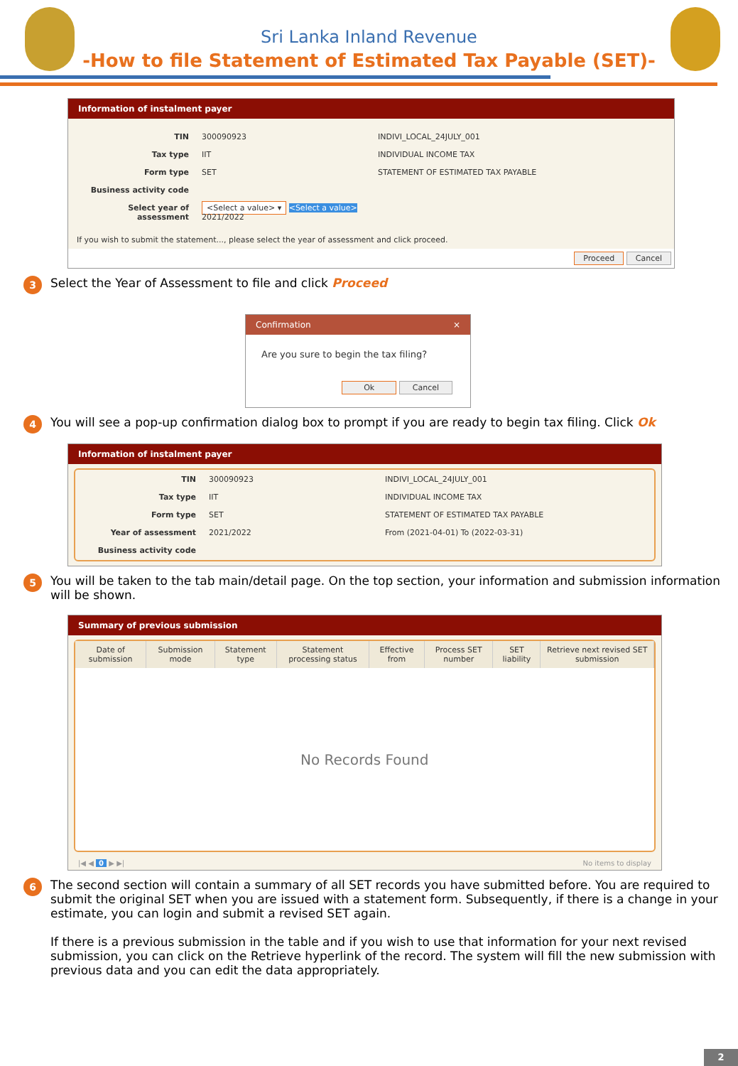Sri Lanka Inland Revenue
-How to file Statement of Estimated Tax Payable (SET)-
Information of instalment payer
| TIN | 300090923 | INDIVI_LOCAL_24JULY_001 |
| Tax type | IIT | INDIVIDUAL INCOME TAX |
| Form type | SET | STATEMENT OF ESTIMATED TAX PAYABLE |
| Business activity code | | |
| Select year of assessment | <Select a value> ▾ <Select a value> 2021/2022 | |
If you wish to submit the statement..., please select the year of assessment and click proceed.
Proceed Cancel
3 Select the Year of Assessment to file and click Proceed
Confirmation ×
Are you sure to begin the tax filing?
Ok Cancel
4 You will see a pop-up confirmation dialog box to prompt if you are ready to begin tax filing. Click Ok
Information of instalment payer
| TIN | 300090923 | INDIVI_LOCAL_24JULY_001 |
| Tax type | IIT | INDIVIDUAL INCOME TAX |
| Form type | SET | STATEMENT OF ESTIMATED TAX PAYABLE |
| Year of assessment | 2021/2022 | From (2021-04-01) To (2022-03-31) |
| Business activity code | | |
5 You will be taken to the tab main/detail page. On the top section, your information and submission information will be shown.
Summary of previous submission
| Date of submission | Submission mode | Statement type | Statement processing status | Effective from | Process SET number | SET liability | Retrieve next revised SET submission |
| --- | --- | --- | --- | --- | --- | --- | --- |
| No Records Found | | | | | | | |
|◀ ◀ 0 ▶ ▶| No items to display
6 The second section will contain a summary of all SET records you have submitted before. You are required to submit the original SET when you are issued with a statement form. Subsequently, if there is a change in your estimate, you can login and submit a revised SET again.
If there is a previous submission in the table and if you wish to use that information for your next revised submission, you can click on the Retrieve hyperlink of the record. The system will fill the new submission with previous data and you can edit the data appropriately.
2